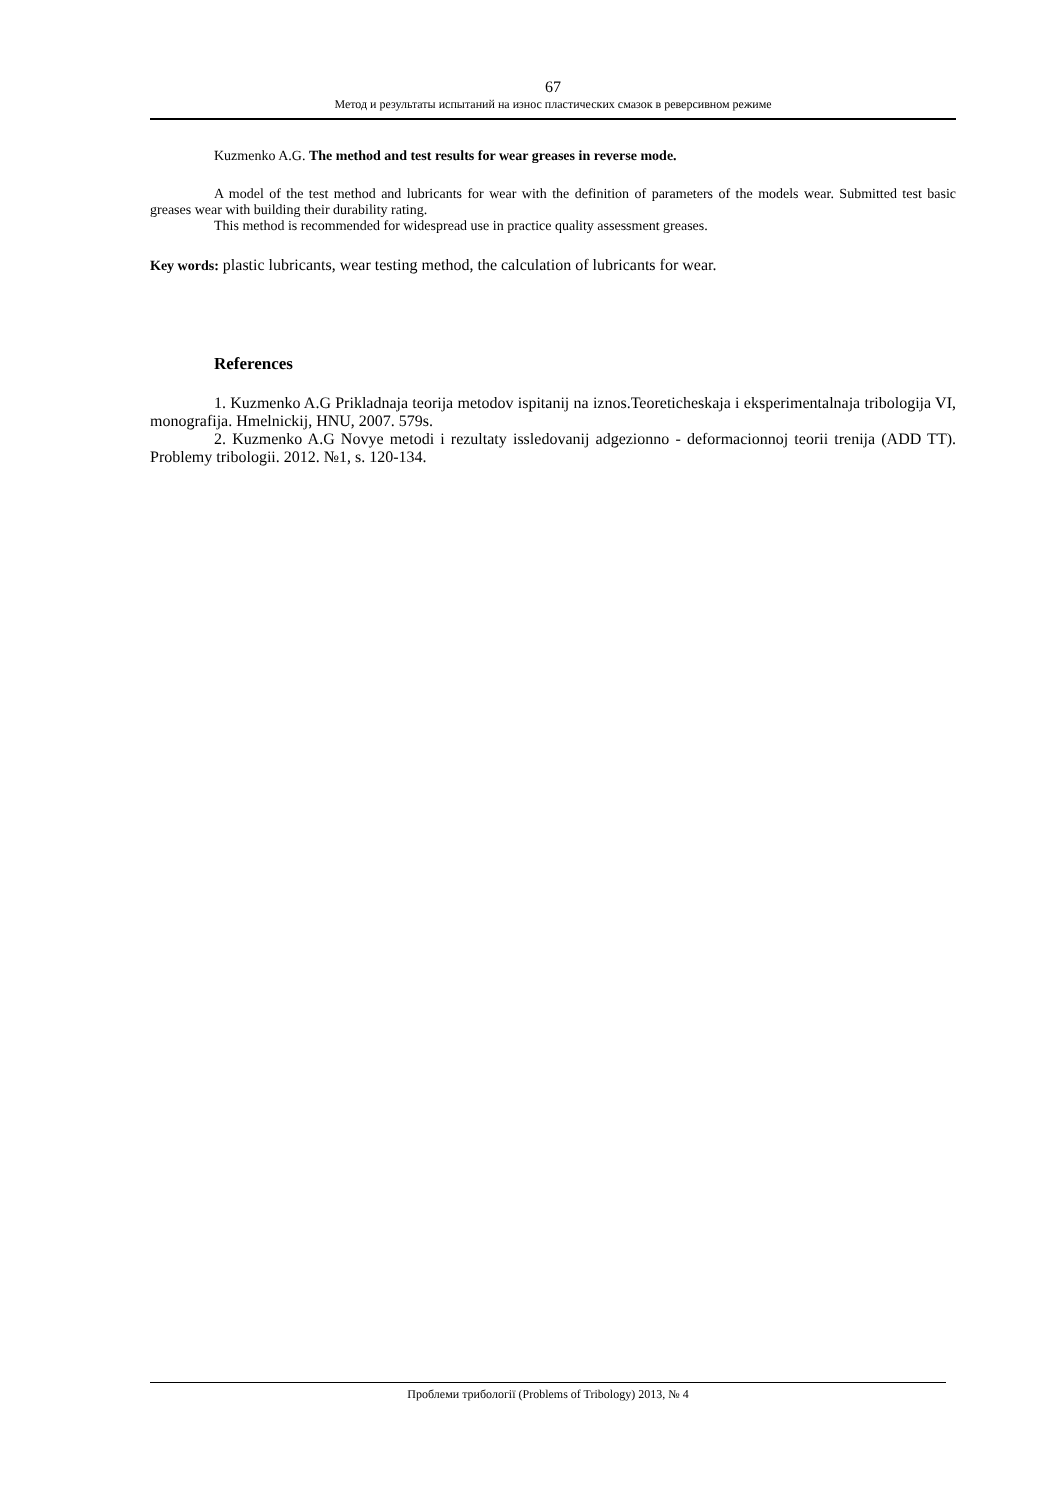67
Метод и результаты испытаний на износ пластических смазок в реверсивном режиме
Kuzmenko A.G. The method and test results for wear greases in reverse mode.
A model of the test method and lubricants for wear with the definition of parameters of the models wear. Submitted test basic greases wear with building their durability rating.
This method is recommended for widespread use in practice quality assessment greases.
Key words: plastic lubricants, wear testing method, the calculation of lubricants for wear.
References
1. Kuzmenko A.G Prikladnaja teorija metodov ispitanij na iznos.Teoreticheskaja i eksperimentalnaja tribologija VI, monografija. Hmelnickij, HNU, 2007. 579s.
2. Kuzmenko A.G Novye metodi i rezultaty issledovanij adgezionno - deformacionnoj teorii trenija (ADD TT). Problemy tribologii. 2012. №1, s. 120-134.
Проблеми трибології (Problems of Tribology) 2013, № 4